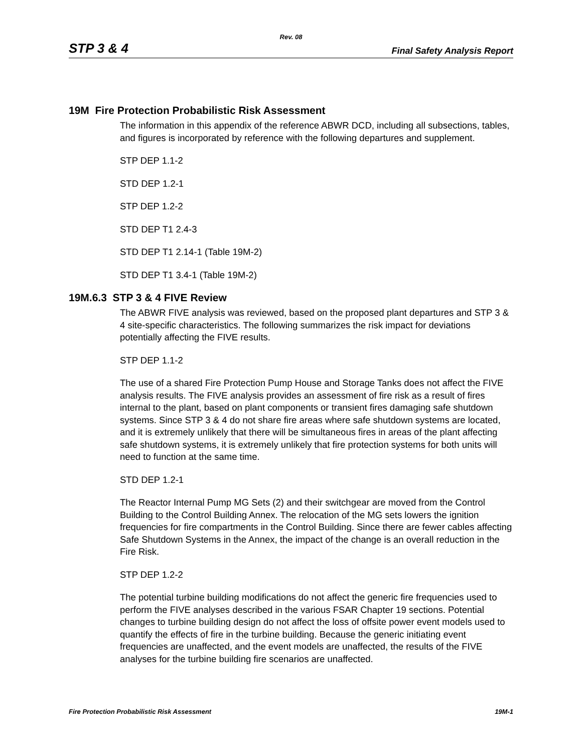Rev. 08
STP 3 & 4 Final Safety Analysis Report
19M Fire Protection Probabilistic Risk Assessment
The information in this appendix of the reference ABWR DCD, including all subsections, tables, and figures is incorporated by reference with the following departures and supplement.
STP DEP 1.1-2
STD DEP 1.2-1
STP DEP 1.2-2
STD DEP T1 2.4-3
STD DEP T1 2.14-1 (Table 19M-2)
STD DEP T1 3.4-1 (Table 19M-2)
19M.6.3 STP 3 & 4 FIVE Review
The ABWR FIVE analysis was reviewed, based on the proposed plant departures and STP 3 & 4 site-specific characteristics. The following summarizes the risk impact for deviations potentially affecting the FIVE results.
STP DEP 1.1-2
The use of a shared Fire Protection Pump House and Storage Tanks does not affect the FIVE analysis results. The FIVE analysis provides an assessment of fire risk as a result of fires internal to the plant, based on plant components or transient fires damaging safe shutdown systems. Since STP 3 & 4 do not share fire areas where safe shutdown systems are located, and it is extremely unlikely that there will be simultaneous fires in areas of the plant affecting safe shutdown systems, it is extremely unlikely that fire protection systems for both units will need to function at the same time.
STD DEP 1.2-1
The Reactor Internal Pump MG Sets (2) and their switchgear are moved from the Control Building to the Control Building Annex. The relocation of the MG sets lowers the ignition frequencies for fire compartments in the Control Building. Since there are fewer cables affecting Safe Shutdown Systems in the Annex, the impact of the change is an overall reduction in the Fire Risk.
STP DEP 1.2-2
The potential turbine building modifications do not affect the generic fire frequencies used to perform the FIVE analyses described in the various FSAR Chapter 19 sections. Potential changes to turbine building design do not affect the loss of offsite power event models used to quantify the effects of fire in the turbine building. Because the generic initiating event frequencies are unaffected, and the event models are unaffected, the results of the FIVE analyses for the turbine building fire scenarios are unaffected.
Fire Protection Probabilistic Risk Assessment 19M-1